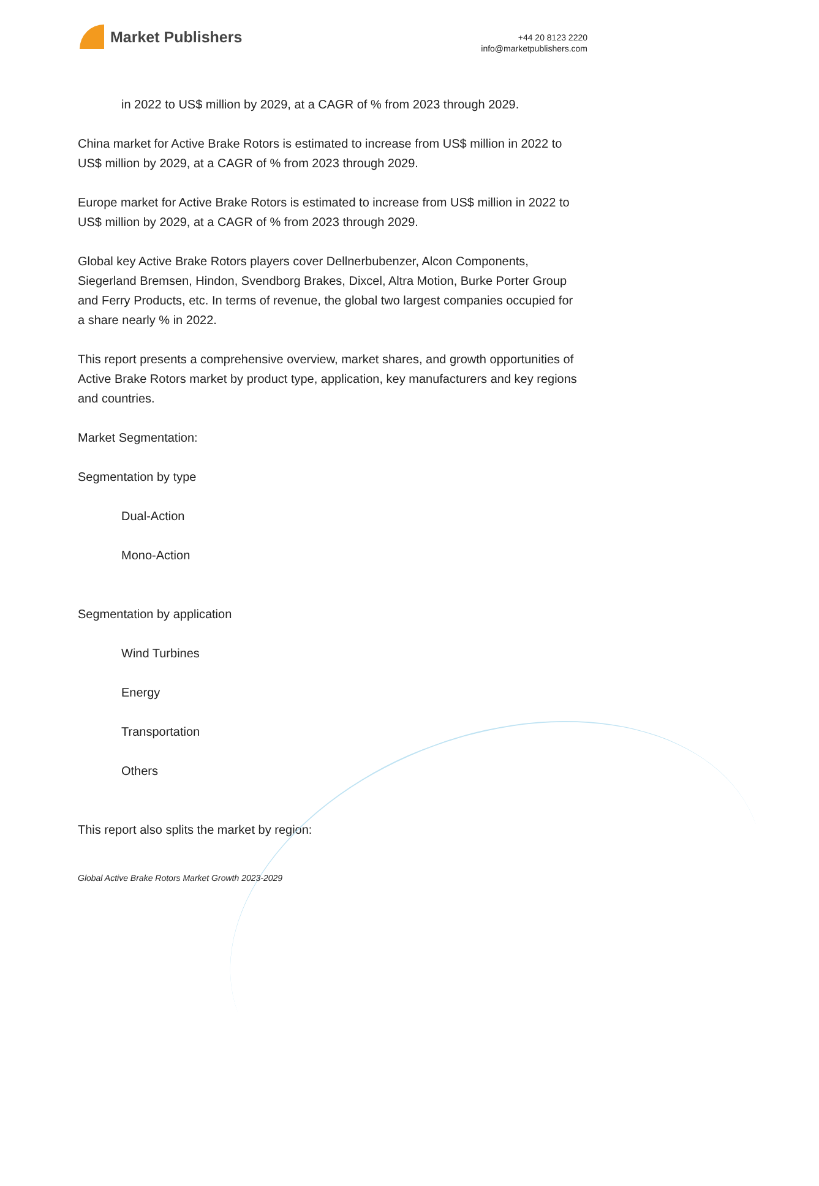Market Publishers
+44 20 8123 2220
info@marketpublishers.com
in 2022 to US$ million by 2029, at a CAGR of % from 2023 through 2029.
China market for Active Brake Rotors is estimated to increase from US$ million in 2022 to US$ million by 2029, at a CAGR of % from 2023 through 2029.
Europe market for Active Brake Rotors is estimated to increase from US$ million in 2022 to US$ million by 2029, at a CAGR of % from 2023 through 2029.
Global key Active Brake Rotors players cover Dellnerbubenzer, Alcon Components, Siegerland Bremsen, Hindon, Svendborg Brakes, Dixcel, Altra Motion, Burke Porter Group and Ferry Products, etc. In terms of revenue, the global two largest companies occupied for a share nearly % in 2022.
This report presents a comprehensive overview, market shares, and growth opportunities of Active Brake Rotors market by product type, application, key manufacturers and key regions and countries.
Market Segmentation:
Segmentation by type
Dual-Action
Mono-Action
Segmentation by application
Wind Turbines
Energy
Transportation
Others
This report also splits the market by region:
Global Active Brake Rotors Market Growth 2023-2029